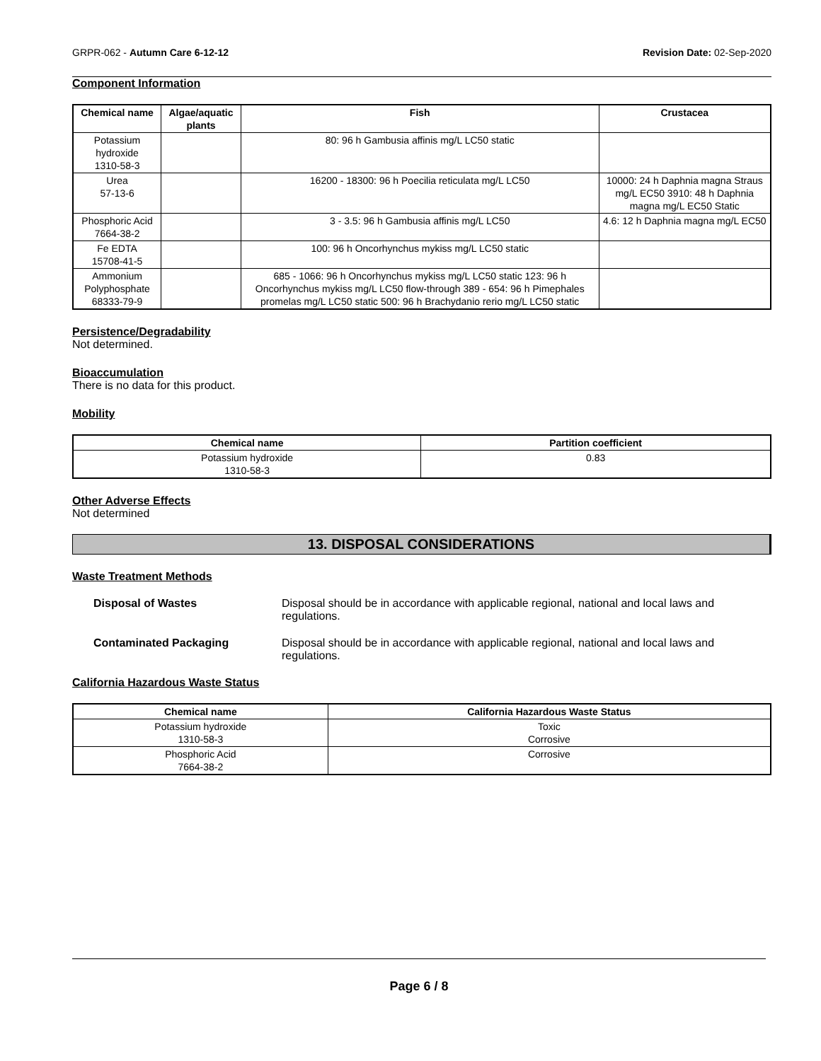GRPR-062 - Autumn Care 6-12-12 Revision Date: 02-Sep-2020
Component Information
| Chemical name | Algae/aquatic plants | Fish | Crustacea |
| --- | --- | --- | --- |
| Potassium hydroxide 1310-58-3 | | 80: 96 h Gambusia affinis mg/L LC50 static | |
| Urea 57-13-6 | | 16200 - 18300: 96 h Poecilia reticulata mg/L LC50 | 10000: 24 h Daphnia magna Straus mg/L EC50 3910: 48 h Daphnia magna mg/L EC50 Static |
| Phosphoric Acid 7664-38-2 | | 3 - 3.5: 96 h Gambusia affinis mg/L LC50 | 4.6: 12 h Daphnia magna mg/L EC50 |
| Fe EDTA 15708-41-5 | | 100: 96 h Oncorhynchus mykiss mg/L LC50 static | |
| Ammonium Polyphosphate 68333-79-9 | | 685 - 1066: 96 h Oncorhynchus mykiss mg/L LC50 static 123: 96 h Oncorhynchus mykiss mg/L LC50 flow-through 389 - 654: 96 h Pimephales promelas mg/L LC50 static 500: 96 h Brachydanio rerio mg/L LC50 static | |
Persistence/Degradability
Not determined.
Bioaccumulation
There is no data for this product.
Mobility
| Chemical name | Partition coefficient |
| --- | --- |
| Potassium hydroxide 1310-58-3 | 0.83 |
Other Adverse Effects
Not determined
13. DISPOSAL CONSIDERATIONS
Waste Treatment Methods
Disposal of Wastes Disposal should be in accordance with applicable regional, national and local laws and regulations.
Contaminated Packaging Disposal should be in accordance with applicable regional, national and local laws and regulations.
California Hazardous Waste Status
| Chemical name | California Hazardous Waste Status |
| --- | --- |
| Potassium hydroxide 1310-58-3 | Toxic Corrosive |
| Phosphoric Acid 7664-38-2 | Corrosive |
Page 6 / 8